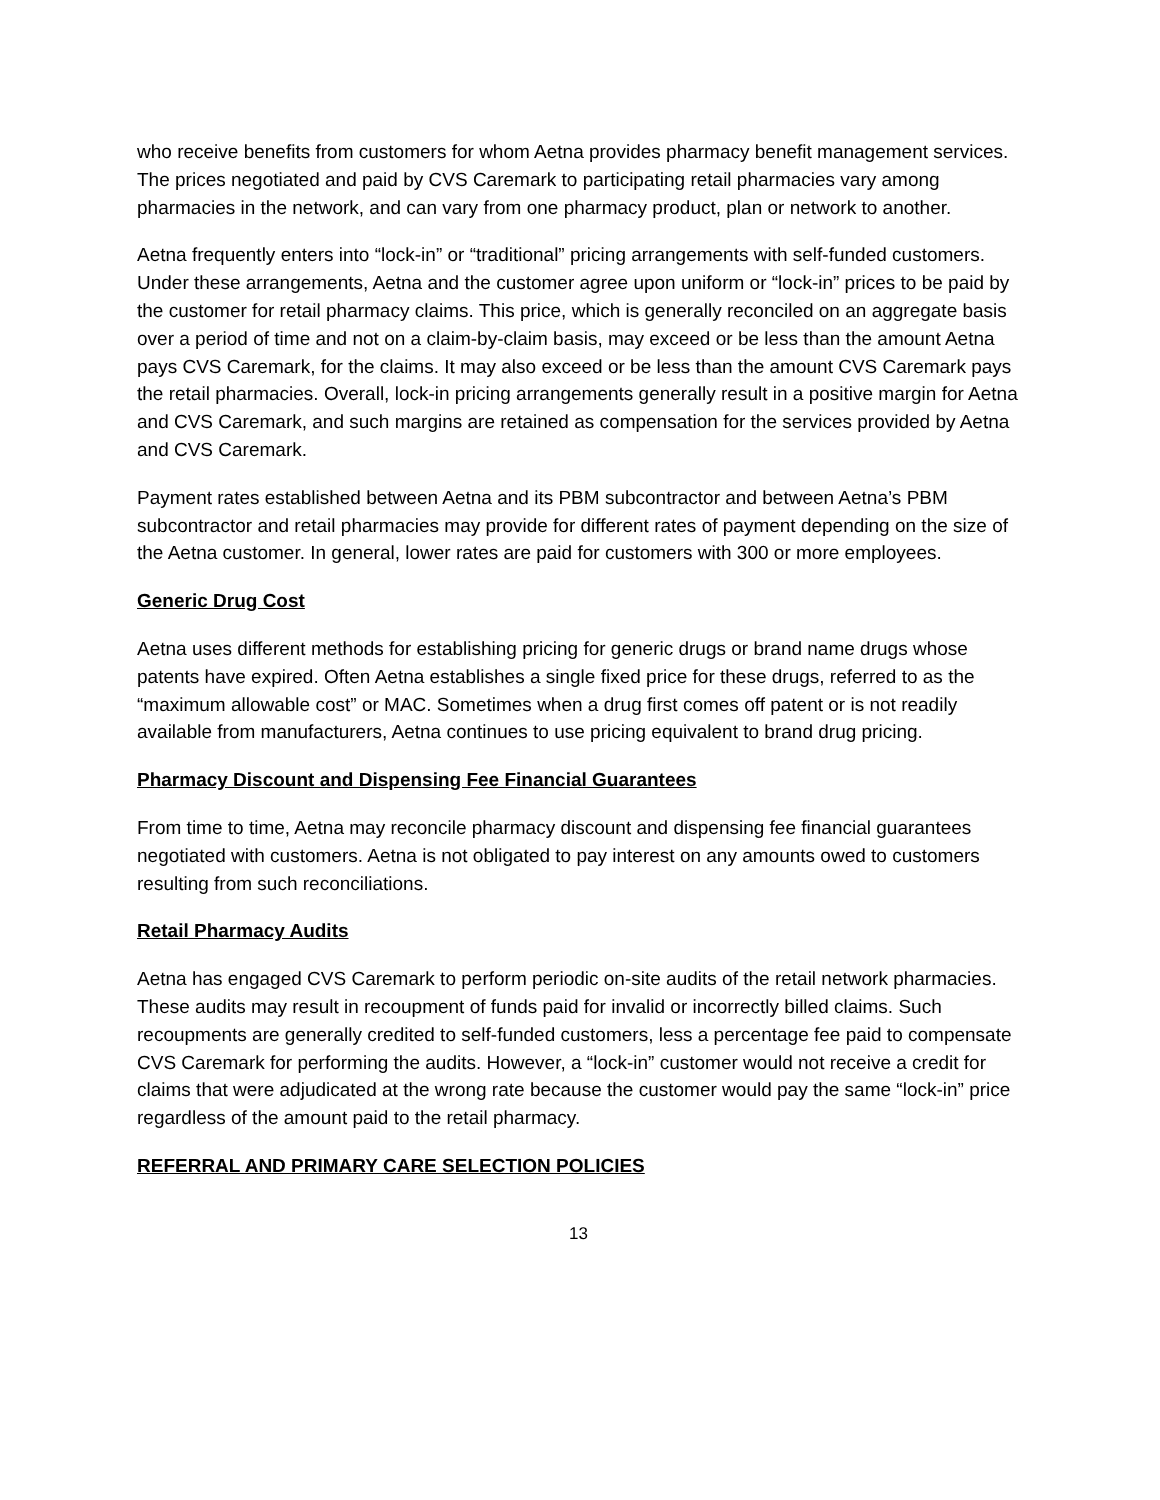who receive benefits from customers for whom Aetna provides pharmacy benefit management services. The prices negotiated and paid by CVS Caremark to participating retail pharmacies vary among pharmacies in the network, and can vary from one pharmacy product, plan or network to another.
Aetna frequently enters into “lock-in” or “traditional” pricing arrangements with self-funded customers. Under these arrangements, Aetna and the customer agree upon uniform or “lock-in” prices to be paid by the customer for retail pharmacy claims. This price, which is generally reconciled on an aggregate basis over a period of time and not on a claim-by-claim basis, may exceed or be less than the amount Aetna pays CVS Caremark, for the claims. It may also exceed or be less than the amount CVS Caremark pays the retail pharmacies. Overall, lock-in pricing arrangements generally result in a positive margin for Aetna and CVS Caremark, and such margins are retained as compensation for the services provided by Aetna and CVS Caremark.
Payment rates established between Aetna and its PBM subcontractor and between Aetna’s PBM subcontractor and retail pharmacies may provide for different rates of payment depending on the size of the Aetna customer. In general, lower rates are paid for customers with 300 or more employees.
Generic Drug Cost
Aetna uses different methods for establishing pricing for generic drugs or brand name drugs whose patents have expired. Often Aetna establishes a single fixed price for these drugs, referred to as the “maximum allowable cost” or MAC. Sometimes when a drug first comes off patent or is not readily available from manufacturers, Aetna continues to use pricing equivalent to brand drug pricing.
Pharmacy Discount and Dispensing Fee Financial Guarantees
From time to time, Aetna may reconcile pharmacy discount and dispensing fee financial guarantees negotiated with customers. Aetna is not obligated to pay interest on any amounts owed to customers resulting from such reconciliations.
Retail Pharmacy Audits
Aetna has engaged CVS Caremark to perform periodic on-site audits of the retail network pharmacies. These audits may result in recoupment of funds paid for invalid or incorrectly billed claims. Such recoupments are generally credited to self-funded customers, less a percentage fee paid to compensate CVS Caremark for performing the audits. However, a “lock-in” customer would not receive a credit for claims that were adjudicated at the wrong rate because the customer would pay the same “lock-in” price regardless of the amount paid to the retail pharmacy.
REFERRAL AND PRIMARY CARE SELECTION POLICIES
13